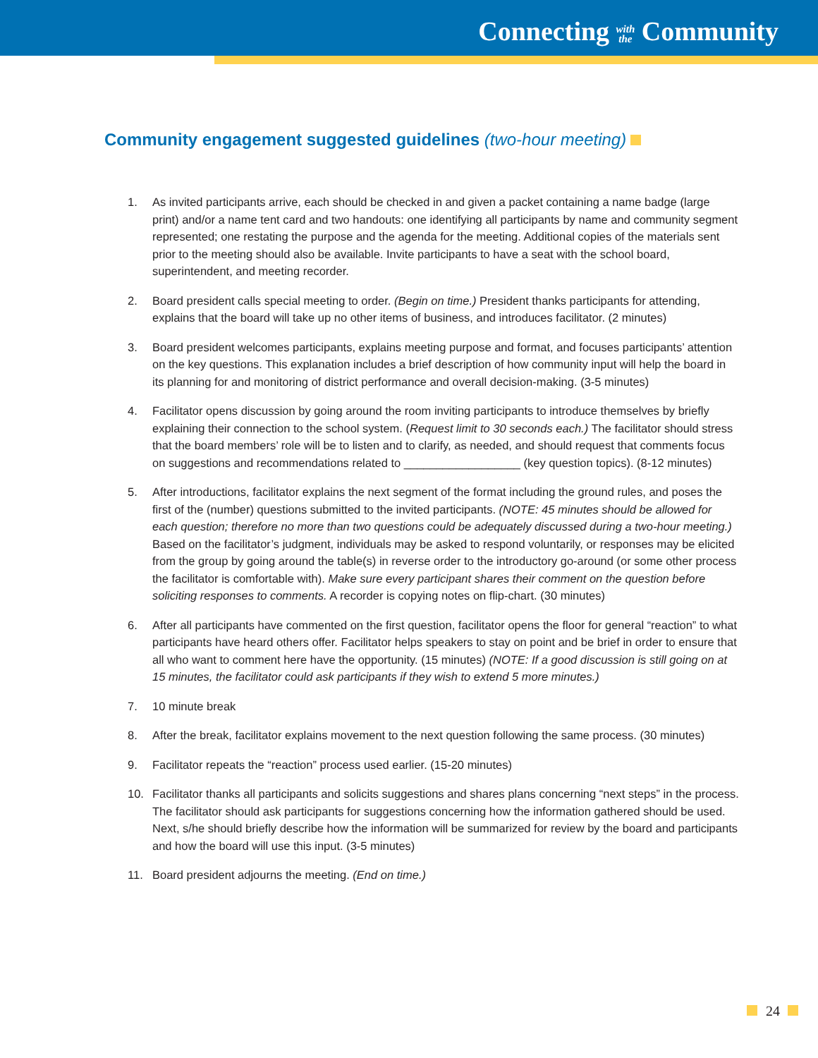Connecting with
the Community
Community engagement suggested guidelines (two-hour meeting)
1. As invited participants arrive, each should be checked in and given a packet containing a name badge (large print) and/or a name tent card and two handouts: one identifying all participants by name and community segment represented; one restating the purpose and the agenda for the meeting. Additional copies of the materials sent prior to the meeting should also be available. Invite participants to have a seat with the school board, superintendent, and meeting recorder.
2. Board president calls special meeting to order. (Begin on time.) President thanks participants for attending, explains that the board will take up no other items of business, and introduces facilitator. (2 minutes)
3. Board president welcomes participants, explains meeting purpose and format, and focuses participants’ attention on the key questions. This explanation includes a brief description of how community input will help the board in its planning for and monitoring of district performance and overall decision-making. (3-5 minutes)
4. Facilitator opens discussion by going around the room inviting participants to introduce themselves by briefly explaining their connection to the school system. (Request limit to 30 seconds each.) The facilitator should stress that the board members’ role will be to listen and to clarify, as needed, and should request that comments focus on suggestions and recommendations related to __________________ (key question topics). (8-12 minutes)
5. After introductions, facilitator explains the next segment of the format including the ground rules, and poses the first of the (number) questions submitted to the invited participants. (NOTE: 45 minutes should be allowed for each question; therefore no more than two questions could be adequately discussed during a two-hour meeting.) Based on the facilitator’s judgment, individuals may be asked to respond voluntarily, or responses may be elicited from the group by going around the table(s) in reverse order to the introductory go-around (or some other process the facilitator is comfortable with). Make sure every participant shares their comment on the question before soliciting responses to comments. A recorder is copying notes on flip-chart. (30 minutes)
6. After all participants have commented on the first question, facilitator opens the floor for general “reaction” to what participants have heard others offer. Facilitator helps speakers to stay on point and be brief in order to ensure that all who want to comment here have the opportunity. (15 minutes) (NOTE: If a good discussion is still going on at 15 minutes, the facilitator could ask participants if they wish to extend 5 more minutes.)
7. 10 minute break
8. After the break, facilitator explains movement to the next question following the same process. (30 minutes)
9. Facilitator repeats the “reaction” process used earlier. (15-20 minutes)
10. Facilitator thanks all participants and solicits suggestions and shares plans concerning “next steps” in the process. The facilitator should ask participants for suggestions concerning how the information gathered should be used. Next, s/he should briefly describe how the information will be summarized for review by the board and participants and how the board will use this input. (3-5 minutes)
11. Board president adjourns the meeting. (End on time.)
24